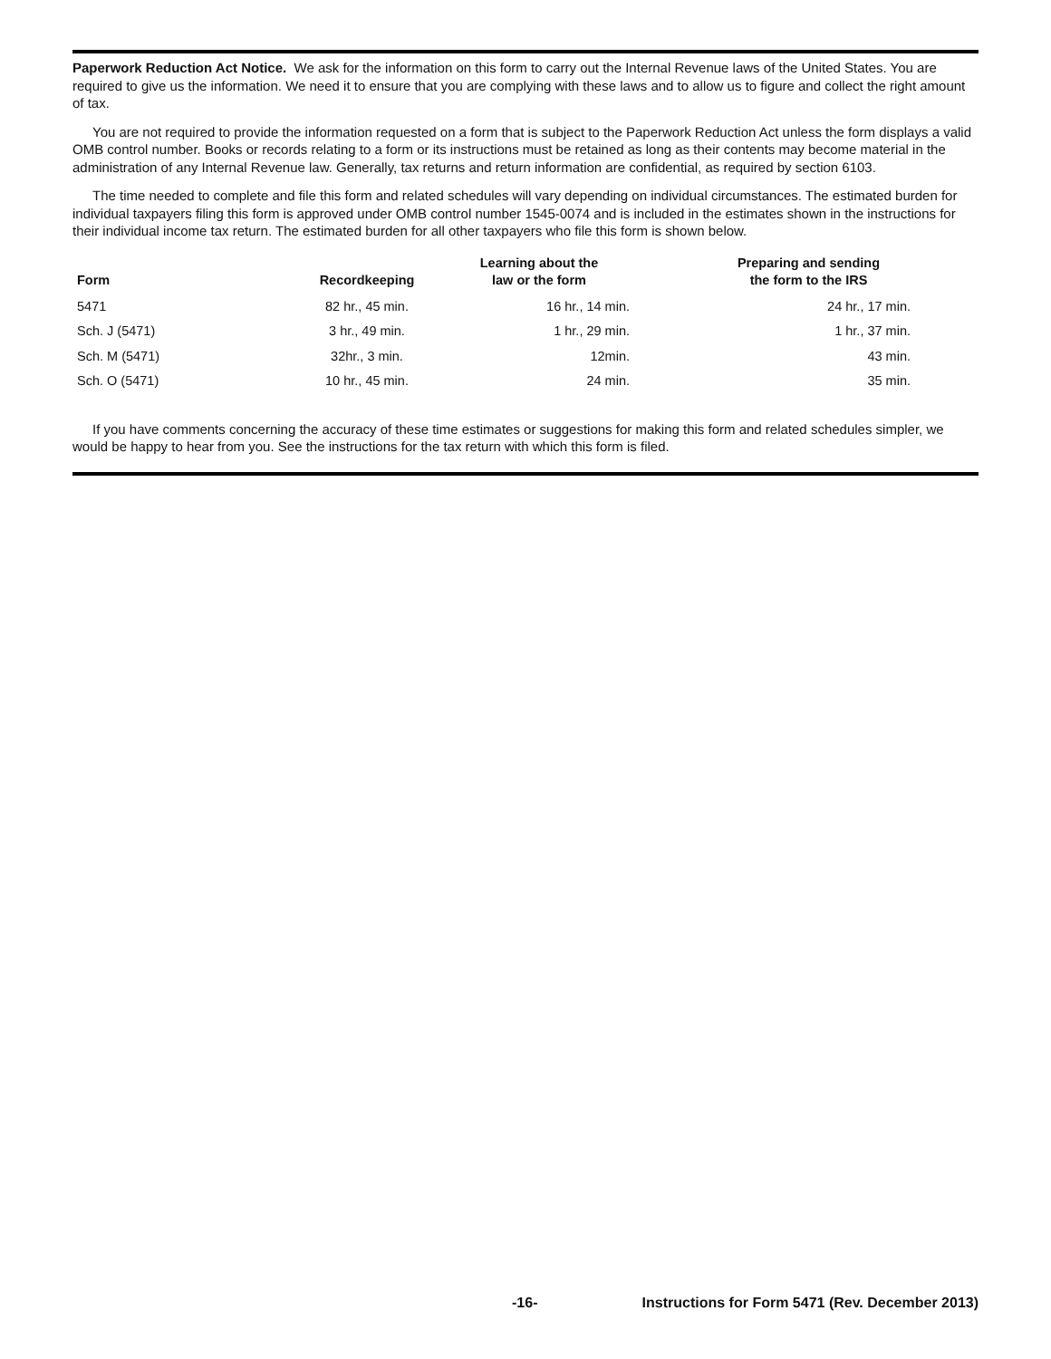Paperwork Reduction Act Notice. We ask for the information on this form to carry out the Internal Revenue laws of the United States. You are required to give us the information. We need it to ensure that you are complying with these laws and to allow us to figure and collect the right amount of tax.
You are not required to provide the information requested on a form that is subject to the Paperwork Reduction Act unless the form displays a valid OMB control number. Books or records relating to a form or its instructions must be retained as long as their contents may become material in the administration of any Internal Revenue law. Generally, tax returns and return information are confidential, as required by section 6103.
The time needed to complete and file this form and related schedules will vary depending on individual circumstances. The estimated burden for individual taxpayers filing this form is approved under OMB control number 1545-0074 and is included in the estimates shown in the instructions for their individual income tax return. The estimated burden for all other taxpayers who file this form is shown below.
| Form | Recordkeeping | Learning about the law or the form | Preparing and sending the form to the IRS |
| --- | --- | --- | --- |
| 5471 | 82 hr., 45 min. | 16 hr., 14 min. | 24 hr., 17 min. |
| Sch. J (5471) | 3 hr., 49 min. | 1 hr., 29 min. | 1 hr., 37 min. |
| Sch. M (5471) | 32hr., 3 min. | 12min. | 43 min. |
| Sch. O (5471) | 10 hr., 45 min. | 24 min. | 35 min. |
If you have comments concerning the accuracy of these time estimates or suggestions for making this form and related schedules simpler, we would be happy to hear from you. See the instructions for the tax return with which this form is filed.
-16- Instructions for Form 5471 (Rev. December 2013)